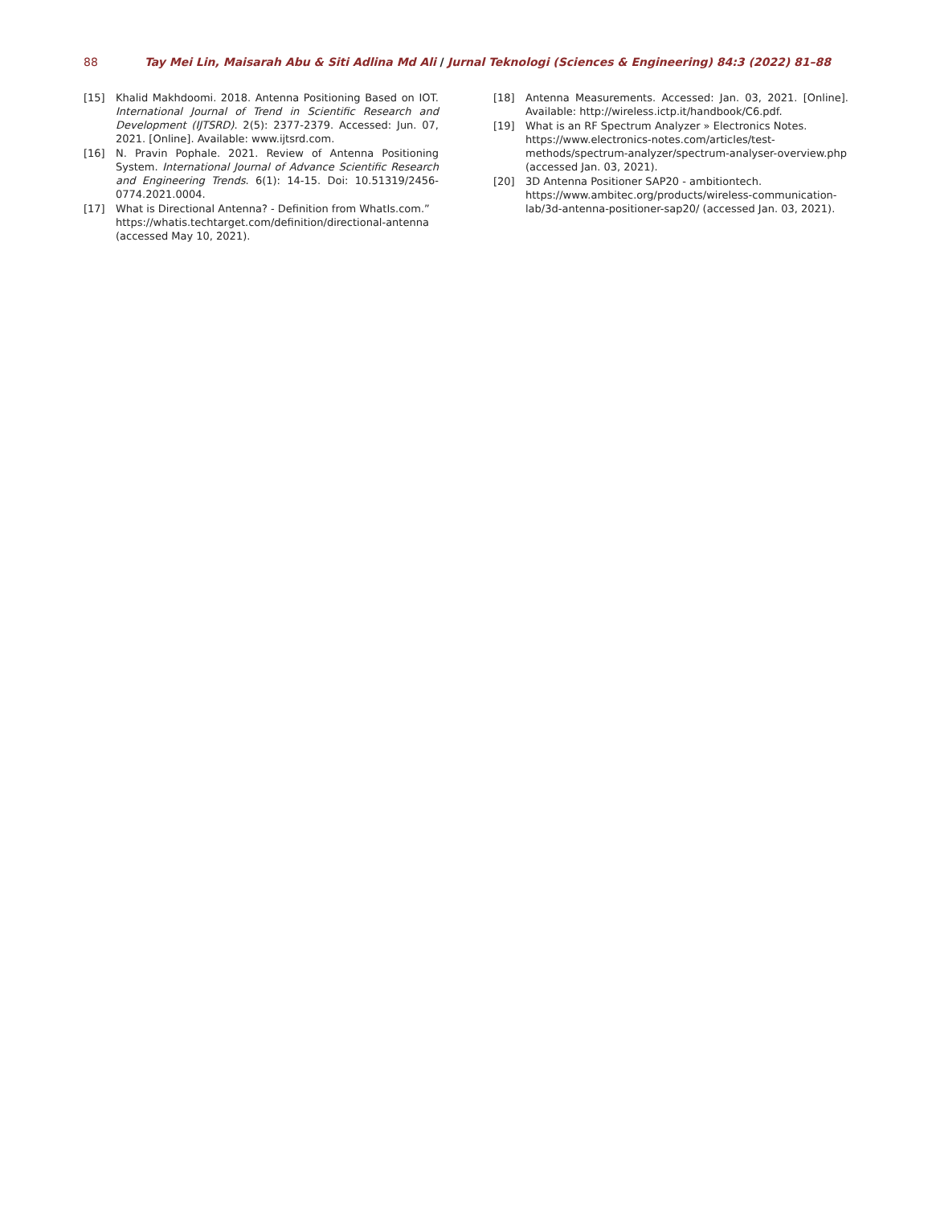88 Tay Mei Lin, Maisarah Abu & Siti Adlina Md Ali / Jurnal Teknologi (Sciences & Engineering) 84:3 (2022) 81–88
[15] Khalid Makhdoomi. 2018. Antenna Positioning Based on IOT. International Journal of Trend in Scientific Research and Development (IJTSRD). 2(5): 2377-2379. Accessed: Jun. 07, 2021. [Online]. Available: www.ijtsrd.com.
[16] N. Pravin Pophale. 2021. Review of Antenna Positioning System. International Journal of Advance Scientific Research and Engineering Trends. 6(1): 14-15. Doi: 10.51319/2456-0774.2021.0004.
[17] What is Directional Antenna? - Definition from WhatIs.com.” https://whatis.techtarget.com/definition/directional-antenna (accessed May 10, 2021).
[18] Antenna Measurements. Accessed: Jan. 03, 2021. [Online]. Available: http://wireless.ictp.it/handbook/C6.pdf.
[19] What is an RF Spectrum Analyzer » Electronics Notes. https://www.electronics-notes.com/articles/test-methods/spectrum-analyzer/spectrum-analyser-overview.php (accessed Jan. 03, 2021).
[20] 3D Antenna Positioner SAP20 - ambitiontech. https://www.ambitec.org/products/wireless-communication-lab/3d-antenna-positioner-sap20/ (accessed Jan. 03, 2021).